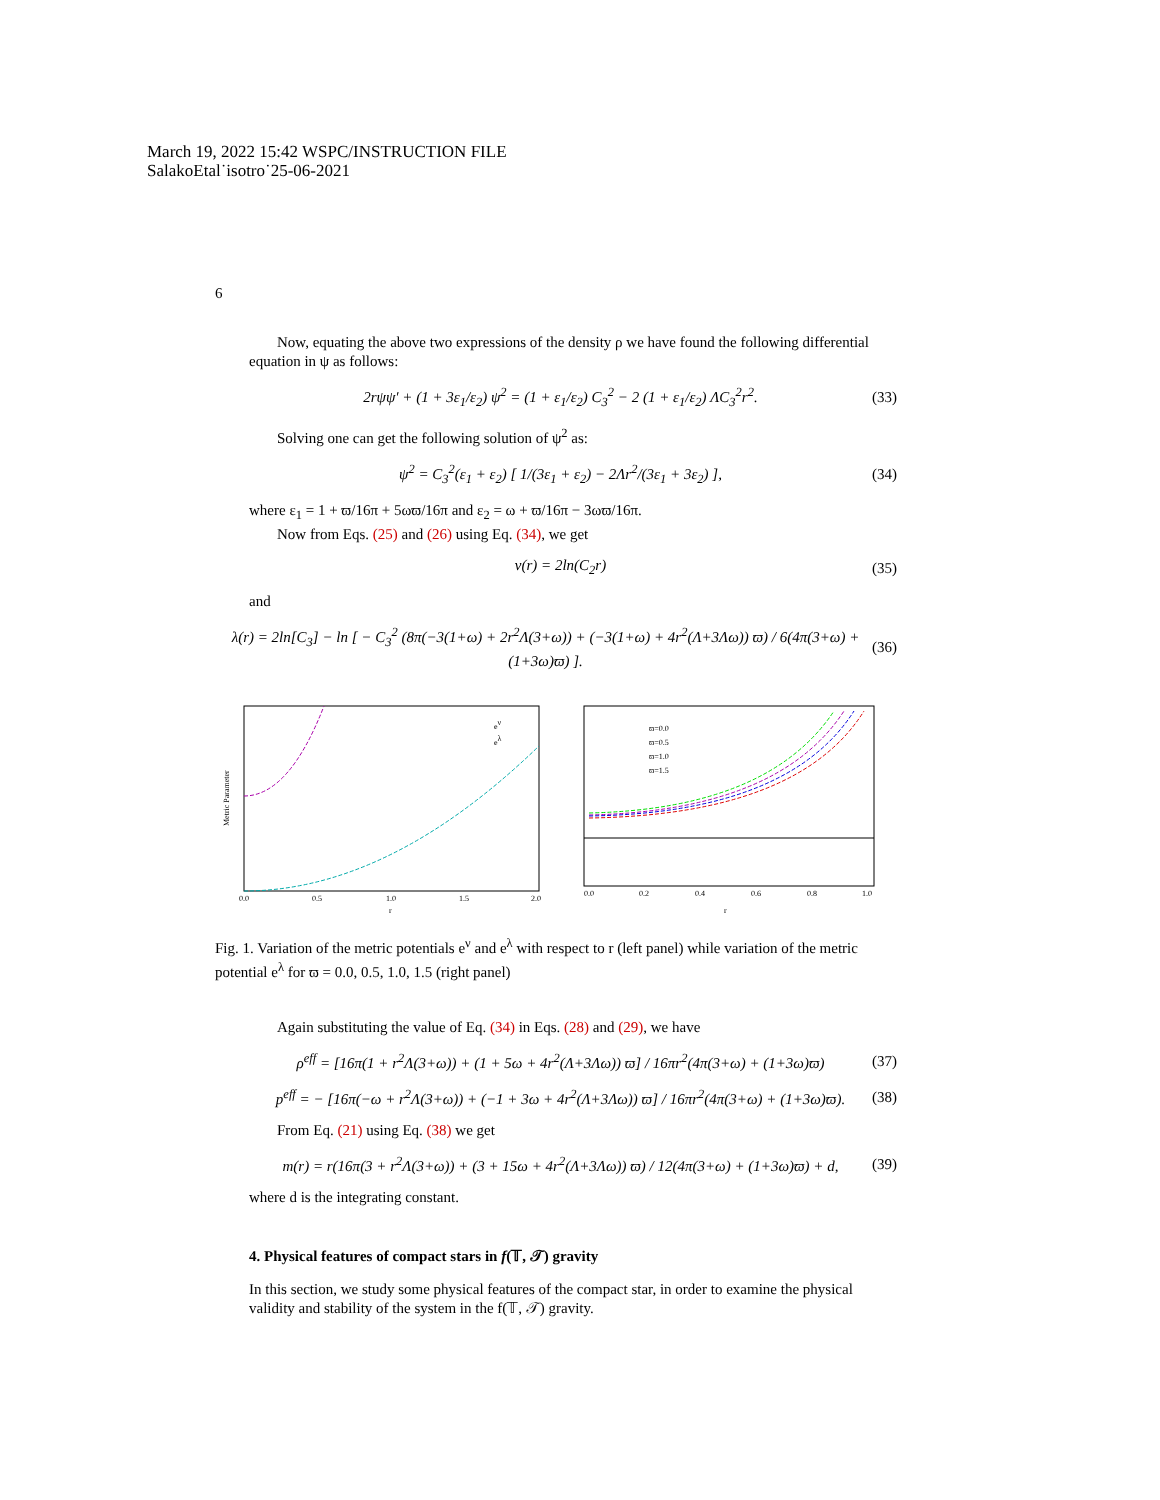March 19, 2022 15:42 WSPC/INSTRUCTION FILE
SalakoEtal˙isotro˙25-06-2021
6
Now, equating the above two expressions of the density ρ we have found the following differential equation in ψ as follows:
2rψψ′ + (1 + 3ε<sub>1</sub>/ε<sub>2</sub>) ψ<sup>2</sup> = (1 + ε<sub>1</sub>/ε<sub>2</sub>) C<sub>3</sub><sup>2</sup> − 2 (1 + ε<sub>1</sub>/ε<sub>2</sub>) ΛC<sub>3</sub><sup>2</sup>r<sup>2</sup>. (33)
Solving one can get the following solution of ψ<sup>2</sup> as:
ψ<sup>2</sup> = C<sub>3</sub><sup>2</sup>(ε<sub>1</sub> + ε<sub>2</sub>) [ 1/(3ε<sub>1</sub> + ε<sub>2</sub>) − 2Λr<sup>2</sup>/(3ε<sub>1</sub> + 3ε<sub>2</sub>) ], (34)
where ε<sub>1</sub> = 1 + ϖ/16π + 5ωϖ/16π and ε<sub>2</sub> = ω + ϖ/16π − 3ωϖ/16π.
Now from Eqs. (25) and (26) using Eq. (34), we get
ν(r) = 2ln(C<sub>2</sub>r) (35)
and
λ(r) = 2ln[C<sub>3</sub>] − ln [ − C<sub>3</sub><sup>2</sup> (8π(−3(1+ω) + 2r<sup>2</sup>Λ(3+ω)) + (−3(1+ω) + 4r<sup>2</sup>(Λ+3Λω)) ϖ) / 6(4π(3+ω) + (1+3ω)ϖ) ]. (36)
Metric Parameter
eν
eλ
0.0
0.5
1.0
1.5
2.0
r
ϖ=0.0
ϖ=0.5
ϖ=1.0
ϖ=1.5
r
0.0
0.2
0.4
0.6
0.8
1.0
Fig. 1. Variation of the metric potentials e<sup>ν</sup> and e<sup>λ</sup> with respect to r (left panel) while variation of the metric potential e<sup>λ</sup> for ϖ = 0.0, 0.5, 1.0, 1.5 (right panel)
Again substituting the value of Eq. (34) in Eqs. (28) and (29), we have
ρ<sup>eff</sup> = [16π(1 + r<sup>2</sup>Λ(3+ω)) + (1 + 5ω + 4r<sup>2</sup>(Λ+3Λω)) ϖ] / 16πr<sup>2</sup>(4π(3+ω) + (1+3ω)ϖ) (37)
p<sup>eff</sup> = − [16π(−ω + r<sup>2</sup>Λ(3+ω)) + (−1 + 3ω + 4r<sup>2</sup>(Λ+3Λω)) ϖ] / 16πr<sup>2</sup>(4π(3+ω) + (1+3ω)ϖ). (38)
From Eq. (21) using Eq. (38) we get
m(r) = r(16π(3 + r<sup>2</sup>Λ(3+ω)) + (3 + 15ω + 4r<sup>2</sup>(Λ+3Λω)) ϖ) / 12(4π(3+ω) + (1+3ω)ϖ) + d, (39)
where d is the integrating constant.
4. Physical features of compact stars in f(𝕋, 𝒯) gravity
In this section, we study some physical features of the compact star, in order to examine the physical validity and stability of the system in the f(𝕋, 𝒯) gravity.